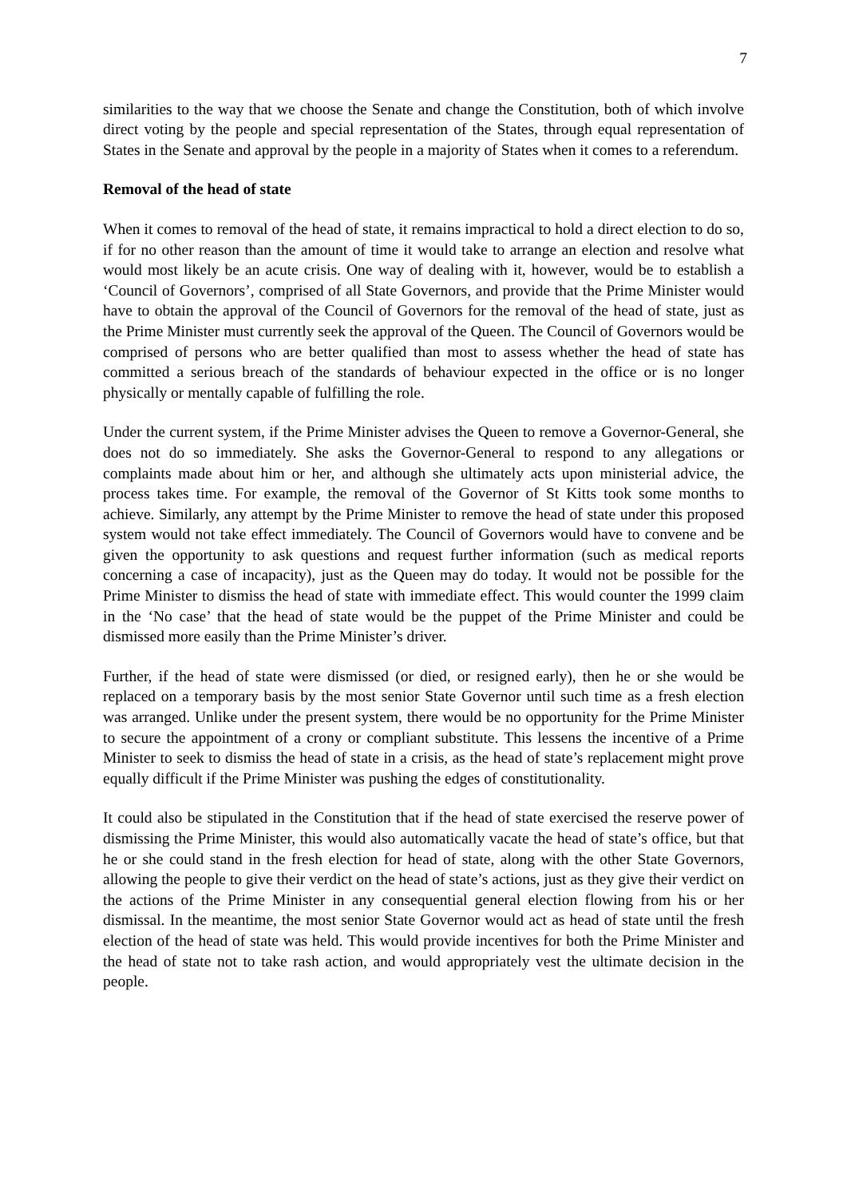7
similarities to the way that we choose the Senate and change the Constitution, both of which involve direct voting by the people and special representation of the States, through equal representation of States in the Senate and approval by the people in a majority of States when it comes to a referendum.
Removal of the head of state
When it comes to removal of the head of state, it remains impractical to hold a direct election to do so, if for no other reason than the amount of time it would take to arrange an election and resolve what would most likely be an acute crisis. One way of dealing with it, however, would be to establish a ‘Council of Governors’, comprised of all State Governors, and provide that the Prime Minister would have to obtain the approval of the Council of Governors for the removal of the head of state, just as the Prime Minister must currently seek the approval of the Queen. The Council of Governors would be comprised of persons who are better qualified than most to assess whether the head of state has committed a serious breach of the standards of behaviour expected in the office or is no longer physically or mentally capable of fulfilling the role.
Under the current system, if the Prime Minister advises the Queen to remove a Governor-General, she does not do so immediately. She asks the Governor-General to respond to any allegations or complaints made about him or her, and although she ultimately acts upon ministerial advice, the process takes time. For example, the removal of the Governor of St Kitts took some months to achieve. Similarly, any attempt by the Prime Minister to remove the head of state under this proposed system would not take effect immediately. The Council of Governors would have to convene and be given the opportunity to ask questions and request further information (such as medical reports concerning a case of incapacity), just as the Queen may do today. It would not be possible for the Prime Minister to dismiss the head of state with immediate effect. This would counter the 1999 claim in the ‘No case’ that the head of state would be the puppet of the Prime Minister and could be dismissed more easily than the Prime Minister’s driver.
Further, if the head of state were dismissed (or died, or resigned early), then he or she would be replaced on a temporary basis by the most senior State Governor until such time as a fresh election was arranged. Unlike under the present system, there would be no opportunity for the Prime Minister to secure the appointment of a crony or compliant substitute. This lessens the incentive of a Prime Minister to seek to dismiss the head of state in a crisis, as the head of state’s replacement might prove equally difficult if the Prime Minister was pushing the edges of constitutionality.
It could also be stipulated in the Constitution that if the head of state exercised the reserve power of dismissing the Prime Minister, this would also automatically vacate the head of state’s office, but that he or she could stand in the fresh election for head of state, along with the other State Governors, allowing the people to give their verdict on the head of state’s actions, just as they give their verdict on the actions of the Prime Minister in any consequential general election flowing from his or her dismissal. In the meantime, the most senior State Governor would act as head of state until the fresh election of the head of state was held. This would provide incentives for both the Prime Minister and the head of state not to take rash action, and would appropriately vest the ultimate decision in the people.